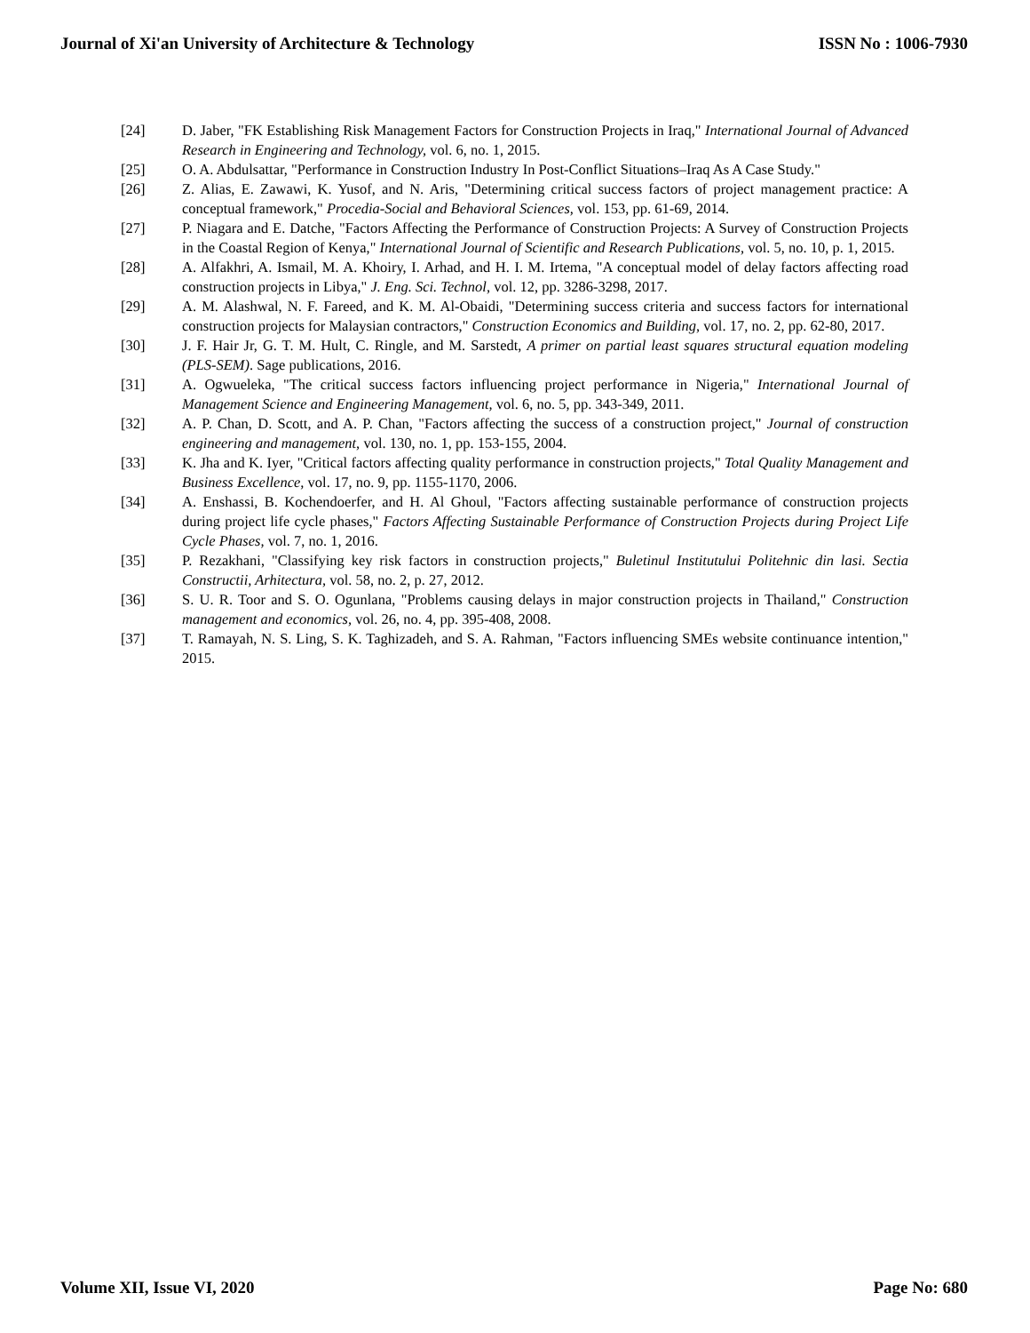Journal of Xi'an University of Architecture & Technology ISSN No : 1006-7930
[24] D. Jaber, "FK Establishing Risk Management Factors for Construction Projects in Iraq," International Journal of Advanced Research in Engineering and Technology, vol. 6, no. 1, 2015.
[25] O. A. Abdulsattar, "Performance in Construction Industry In Post-Conflict Situations–Iraq As A Case Study."
[26] Z. Alias, E. Zawawi, K. Yusof, and N. Aris, "Determining critical success factors of project management practice: A conceptual framework," Procedia-Social and Behavioral Sciences, vol. 153, pp. 61-69, 2014.
[27] P. Niagara and E. Datche, "Factors Affecting the Performance of Construction Projects: A Survey of Construction Projects in the Coastal Region of Kenya," International Journal of Scientific and Research Publications, vol. 5, no. 10, p. 1, 2015.
[28] A. Alfakhri, A. Ismail, M. A. Khoiry, I. Arhad, and H. I. M. Irtema, "A conceptual model of delay factors affecting road construction projects in Libya," J. Eng. Sci. Technol, vol. 12, pp. 3286-3298, 2017.
[29] A. M. Alashwal, N. F. Fareed, and K. M. Al-Obaidi, "Determining success criteria and success factors for international construction projects for Malaysian contractors," Construction Economics and Building, vol. 17, no. 2, pp. 62-80, 2017.
[30] J. F. Hair Jr, G. T. M. Hult, C. Ringle, and M. Sarstedt, A primer on partial least squares structural equation modeling (PLS-SEM). Sage publications, 2016.
[31] A. Ogwueleka, "The critical success factors influencing project performance in Nigeria," International Journal of Management Science and Engineering Management, vol. 6, no. 5, pp. 343-349, 2011.
[32] A. P. Chan, D. Scott, and A. P. Chan, "Factors affecting the success of a construction project," Journal of construction engineering and management, vol. 130, no. 1, pp. 153-155, 2004.
[33] K. Jha and K. Iyer, "Critical factors affecting quality performance in construction projects," Total Quality Management and Business Excellence, vol. 17, no. 9, pp. 1155-1170, 2006.
[34] A. Enshassi, B. Kochendoerfer, and H. Al Ghoul, "Factors affecting sustainable performance of construction projects during project life cycle phases," Factors Affecting Sustainable Performance of Construction Projects during Project Life Cycle Phases, vol. 7, no. 1, 2016.
[35] P. Rezakhani, "Classifying key risk factors in construction projects," Buletinul Institutului Politehnic din lasi. Sectia Constructii, Arhitectura, vol. 58, no. 2, p. 27, 2012.
[36] S. U. R. Toor and S. O. Ogunlana, "Problems causing delays in major construction projects in Thailand," Construction management and economics, vol. 26, no. 4, pp. 395-408, 2008.
[37] T. Ramayah, N. S. Ling, S. K. Taghizadeh, and S. A. Rahman, "Factors influencing SMEs website continuance intention," 2015.
Volume XII, Issue VI, 2020 Page No: 680